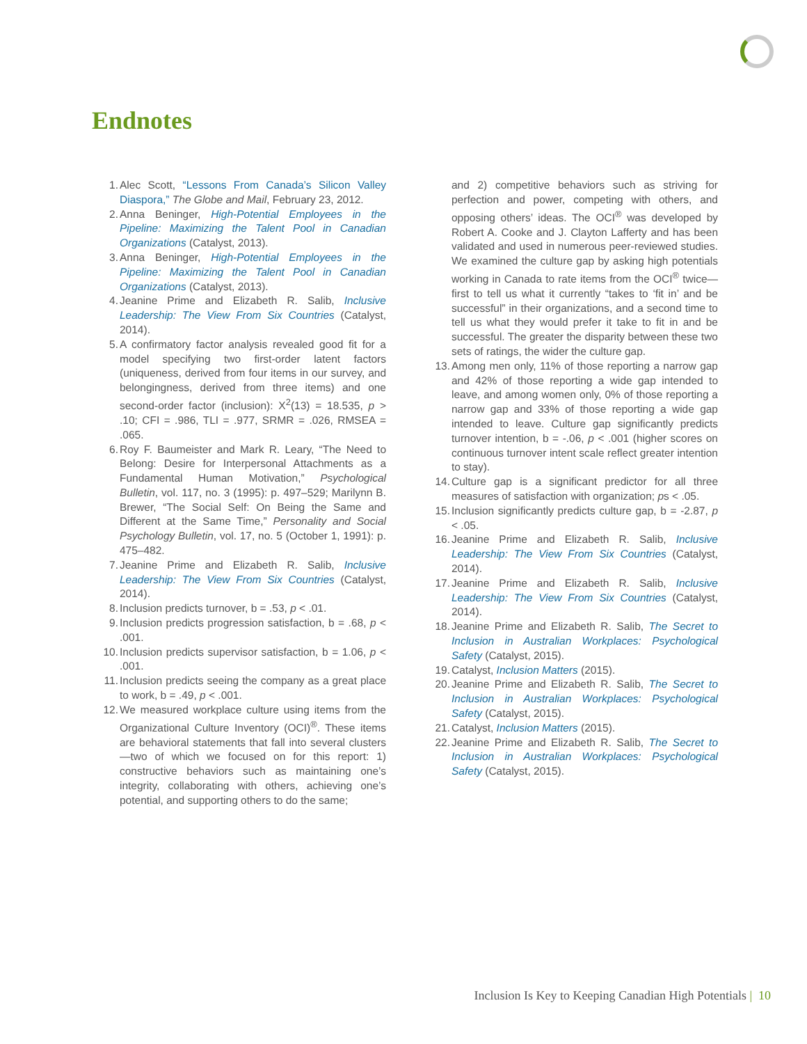Endnotes
1. Alec Scott, “Lessons From Canada’s Silicon Valley Diaspora,” The Globe and Mail, February 23, 2012.
2. Anna Beninger, High-Potential Employees in the Pipeline: Maximizing the Talent Pool in Canadian Organizations (Catalyst, 2013).
3. Anna Beninger, High-Potential Employees in the Pipeline: Maximizing the Talent Pool in Canadian Organizations (Catalyst, 2013).
4. Jeanine Prime and Elizabeth R. Salib, Inclusive Leadership: The View From Six Countries (Catalyst, 2014).
5. A confirmatory factor analysis revealed good fit for a model specifying two first-order latent factors (uniqueness, derived from four items in our survey, and belongingness, derived from three items) and one second-order factor (inclusion): X<sup>2</sup>(13) = 18.535, p > .10; CFI = .986, TLI = .977, SRMR = .026, RMSEA = .065.
6. Roy F. Baumeister and Mark R. Leary, “The Need to Belong: Desire for Interpersonal Attachments as a Fundamental Human Motivation,” Psychological Bulletin, vol. 117, no. 3 (1995): p. 497–529; Marilynn B. Brewer, “The Social Self: On Being the Same and Different at the Same Time,” Personality and Social Psychology Bulletin, vol. 17, no. 5 (October 1, 1991): p. 475–482.
7. Jeanine Prime and Elizabeth R. Salib, Inclusive Leadership: The View From Six Countries (Catalyst, 2014).
8. Inclusion predicts turnover, b = .53, p < .01.
9. Inclusion predicts progression satisfaction, b = .68, p < .001.
10.
Inclusion predicts supervisor satisfaction, b = 1.06, p < .001.
11.
Inclusion predicts seeing the company as a great place to work, b = .49, p < .001.
12.
We measured workplace culture using items from the Organizational Culture Inventory (OCI)<sup>®</sup>. These items are behavioral statements that fall into several clusters—two of which we focused on for this report: 1) constructive behaviors such as maintaining one’s integrity, collaborating with others, achieving one’s potential, and supporting others to do the same;
and 2) competitive behaviors such as striving for perfection and power, competing with others, and opposing others’ ideas. The OCI<sup>®</sup> was developed by Robert A. Cooke and J. Clayton Lafferty and has been validated and used in numerous peer-reviewed studies. We examined the culture gap by asking high potentials working in Canada to rate items from the OCI<sup>®</sup> twice—first to tell us what it currently “takes to ‘fit in’ and be successful” in their organizations, and a second time to tell us what they would prefer it take to fit in and be successful. The greater the disparity between these two sets of ratings, the wider the culture gap.
13.
Among men only, 11% of those reporting a narrow gap and 42% of those reporting a wide gap intended to leave, and among women only, 0% of those reporting a narrow gap and 33% of those reporting a wide gap intended to leave. Culture gap significantly predicts turnover intention, b = -.06, p < .001 (higher scores on continuous turnover intent scale reflect greater intention to stay).
14.
Culture gap is a significant predictor for all three measures of satisfaction with organization; ps < .05.
15.
Inclusion significantly predicts culture gap, b = -2.87, p < .05.
16.
Jeanine Prime and Elizabeth R. Salib, Inclusive Leadership: The View From Six Countries (Catalyst, 2014).
17.
Jeanine Prime and Elizabeth R. Salib, Inclusive Leadership: The View From Six Countries (Catalyst, 2014).
18.
Jeanine Prime and Elizabeth R. Salib, The Secret to Inclusion in Australian Workplaces: Psychological Safety (Catalyst, 2015).
19.
Catalyst, Inclusion Matters (2015).
20.
Jeanine Prime and Elizabeth R. Salib, The Secret to Inclusion in Australian Workplaces: Psychological Safety (Catalyst, 2015).
21.
Catalyst, Inclusion Matters (2015).
22.
Jeanine Prime and Elizabeth R. Salib, The Secret to Inclusion in Australian Workplaces: Psychological Safety (Catalyst, 2015).
Inclusion Is Key to Keeping Canadian High Potentials | 10